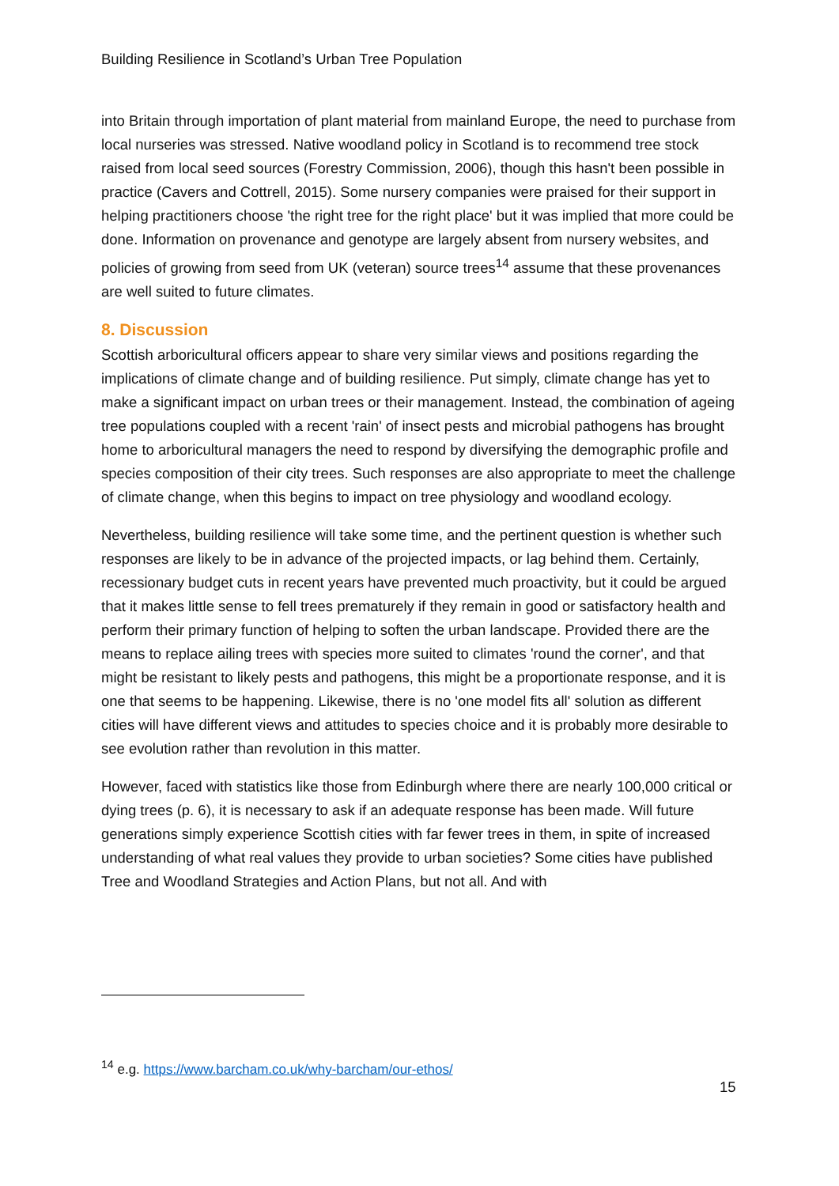Building Resilience in Scotland’s Urban Tree Population
into Britain through importation of plant material from mainland Europe, the need to purchase from local nurseries was stressed. Native woodland policy in Scotland is to recommend tree stock raised from local seed sources (Forestry Commission, 2006), though this hasn't been possible in practice (Cavers and Cottrell, 2015). Some nursery companies were praised for their support in helping practitioners choose 'the right tree for the right place' but it was implied that more could be done. Information on provenance and genotype are largely absent from nursery websites, and policies of growing from seed from UK (veteran) source trees<sup>14</sup> assume that these provenances are well suited to future climates.
8. Discussion
Scottish arboricultural officers appear to share very similar views and positions regarding the implications of climate change and of building resilience. Put simply, climate change has yet to make a significant impact on urban trees or their management. Instead, the combination of ageing tree populations coupled with a recent 'rain' of insect pests and microbial pathogens has brought home to arboricultural managers the need to respond by diversifying the demographic profile and species composition of their city trees. Such responses are also appropriate to meet the challenge of climate change, when this begins to impact on tree physiology and woodland ecology.
Nevertheless, building resilience will take some time, and the pertinent question is whether such responses are likely to be in advance of the projected impacts, or lag behind them. Certainly, recessionary budget cuts in recent years have prevented much proactivity, but it could be argued that it makes little sense to fell trees prematurely if they remain in good or satisfactory health and perform their primary function of helping to soften the urban landscape. Provided there are the means to replace ailing trees with species more suited to climates 'round the corner', and that might be resistant to likely pests and pathogens, this might be a proportionate response, and it is one that seems to be happening. Likewise, there is no 'one model fits all' solution as different cities will have different views and attitudes to species choice and it is probably more desirable to see evolution rather than revolution in this matter.
However, faced with statistics like those from Edinburgh where there are nearly 100,000 critical or dying trees (p. 6), it is necessary to ask if an adequate response has been made. Will future generations simply experience Scottish cities with far fewer trees in them, in spite of increased understanding of what real values they provide to urban societies? Some cities have published Tree and Woodland Strategies and Action Plans, but not all. And with
<sup>14</sup> e.g. https://www.barcham.co.uk/why-barcham/our-ethos/
15